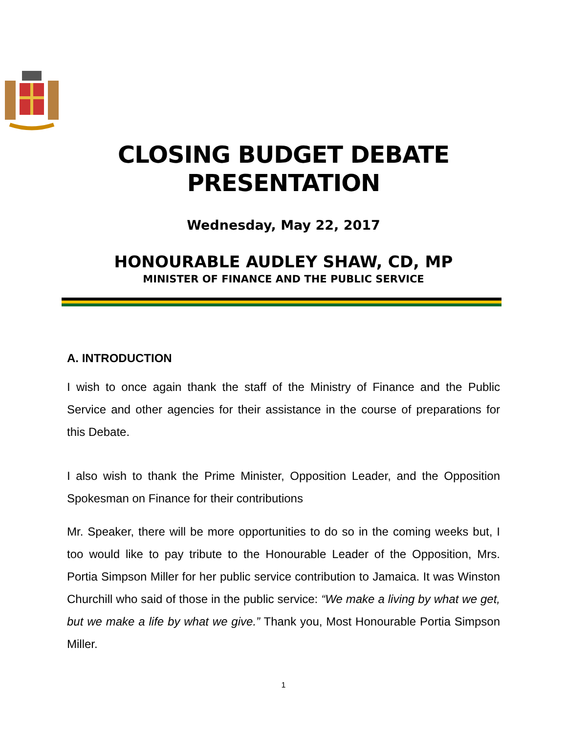CLOSING BUDGET DEBATE
PRESENTATION
Wednesday, May 22, 2017
HONOURABLE AUDLEY SHAW, CD, MP
MINISTER OF FINANCE AND THE PUBLIC SERVICE
A. INTRODUCTION
I wish to once again thank the staff of the Ministry of Finance and the Public Service and other agencies for their assistance in the course of preparations for this Debate.
I also wish to thank the Prime Minister, Opposition Leader, and the Opposition Spokesman on Finance for their contributions
Mr. Speaker, there will be more opportunities to do so in the coming weeks but, I too would like to pay tribute to the Honourable Leader of the Opposition, Mrs. Portia Simpson Miller for her public service contribution to Jamaica. It was Winston Churchill who said of those in the public service: “We make a living by what we get, but we make a life by what we give.” Thank you, Most Honourable Portia Simpson Miller.
1